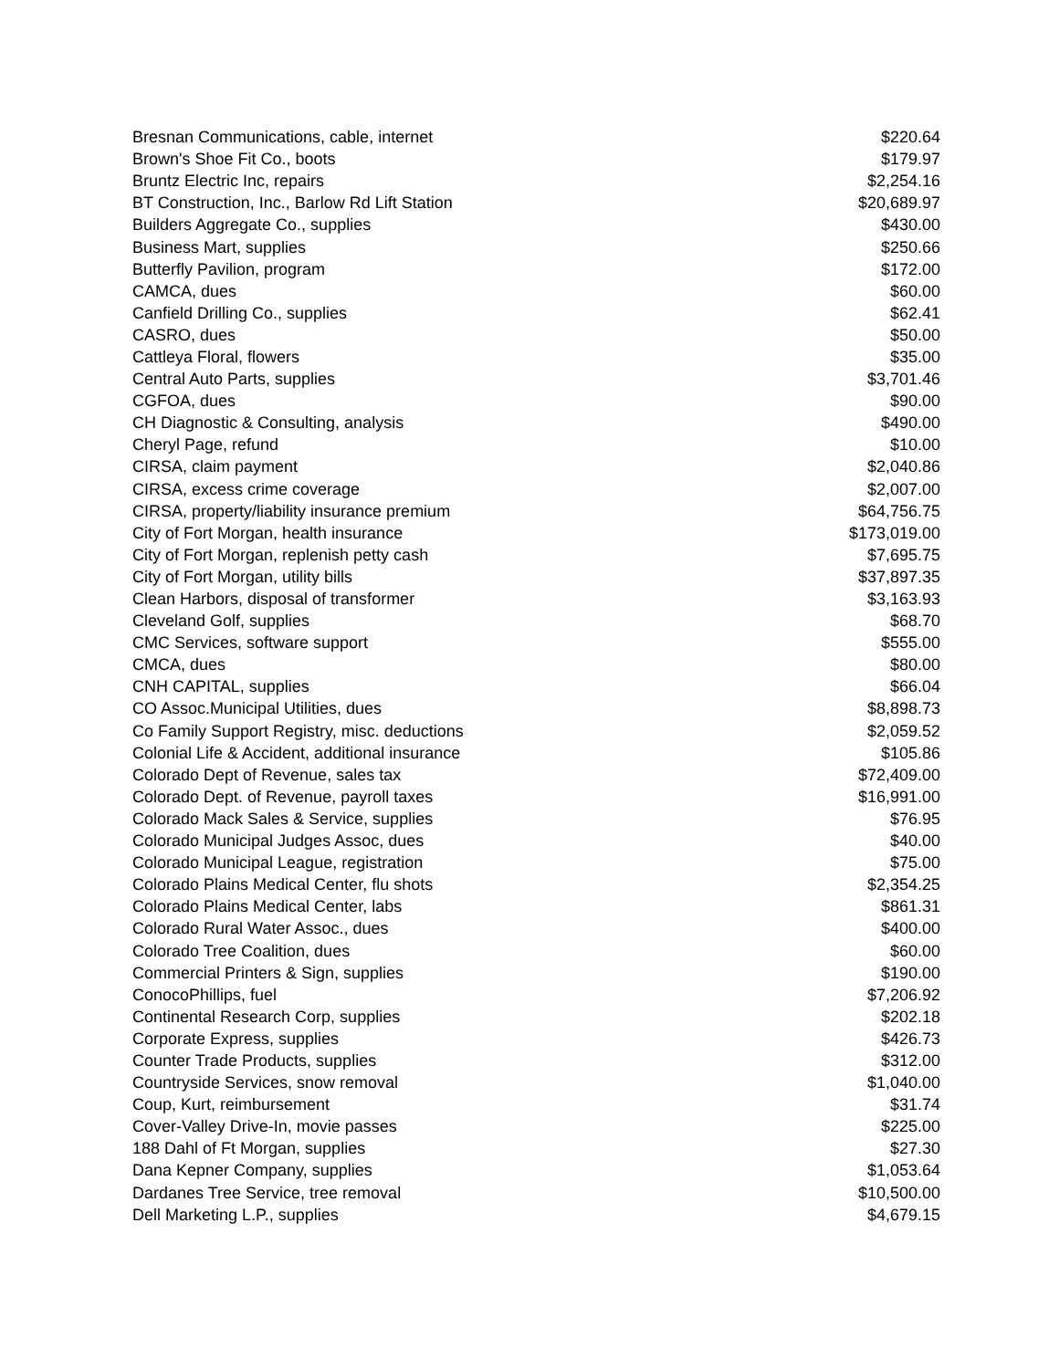| Bresnan Communications, cable, internet | $220.64 |
| Brown's Shoe Fit Co., boots | $179.97 |
| Bruntz Electric Inc, repairs | $2,254.16 |
| BT Construction, Inc., Barlow Rd Lift Station | $20,689.97 |
| Builders Aggregate Co., supplies | $430.00 |
| Business Mart, supplies | $250.66 |
| Butterfly Pavilion, program | $172.00 |
| CAMCA, dues | $60.00 |
| Canfield Drilling Co., supplies | $62.41 |
| CASRO, dues | $50.00 |
| Cattleya Floral, flowers | $35.00 |
| Central Auto Parts, supplies | $3,701.46 |
| CGFOA, dues | $90.00 |
| CH Diagnostic & Consulting, analysis | $490.00 |
| Cheryl Page, refund | $10.00 |
| CIRSA, claim payment | $2,040.86 |
| CIRSA, excess crime coverage | $2,007.00 |
| CIRSA, property/liability insurance premium | $64,756.75 |
| City of Fort Morgan, health insurance | $173,019.00 |
| City of Fort Morgan, replenish petty cash | $7,695.75 |
| City of Fort Morgan, utility bills | $37,897.35 |
| Clean Harbors, disposal of transformer | $3,163.93 |
| Cleveland Golf, supplies | $68.70 |
| CMC Services, software support | $555.00 |
| CMCA, dues | $80.00 |
| CNH CAPITAL, supplies | $66.04 |
| CO Assoc.Municipal Utilities, dues | $8,898.73 |
| Co Family Support Registry, misc. deductions | $2,059.52 |
| Colonial Life & Accident, additional insurance | $105.86 |
| Colorado Dept of Revenue, sales tax | $72,409.00 |
| Colorado Dept. of Revenue, payroll taxes | $16,991.00 |
| Colorado Mack Sales & Service, supplies | $76.95 |
| Colorado Municipal Judges Assoc, dues | $40.00 |
| Colorado Municipal League, registration | $75.00 |
| Colorado Plains Medical Center, flu shots | $2,354.25 |
| Colorado Plains Medical Center, labs | $861.31 |
| Colorado Rural Water Assoc., dues | $400.00 |
| Colorado Tree Coalition, dues | $60.00 |
| Commercial Printers & Sign, supplies | $190.00 |
| ConocoPhillips, fuel | $7,206.92 |
| Continental Research Corp, supplies | $202.18 |
| Corporate Express, supplies | $426.73 |
| Counter Trade Products, supplies | $312.00 |
| Countryside Services, snow removal | $1,040.00 |
| Coup, Kurt, reimbursement | $31.74 |
| Cover-Valley Drive-In, movie passes | $225.00 |
| 188 Dahl of Ft Morgan, supplies | $27.30 |
| Dana Kepner Company, supplies | $1,053.64 |
| Dardanes Tree Service, tree removal | $10,500.00 |
| Dell Marketing L.P., supplies | $4,679.15 |